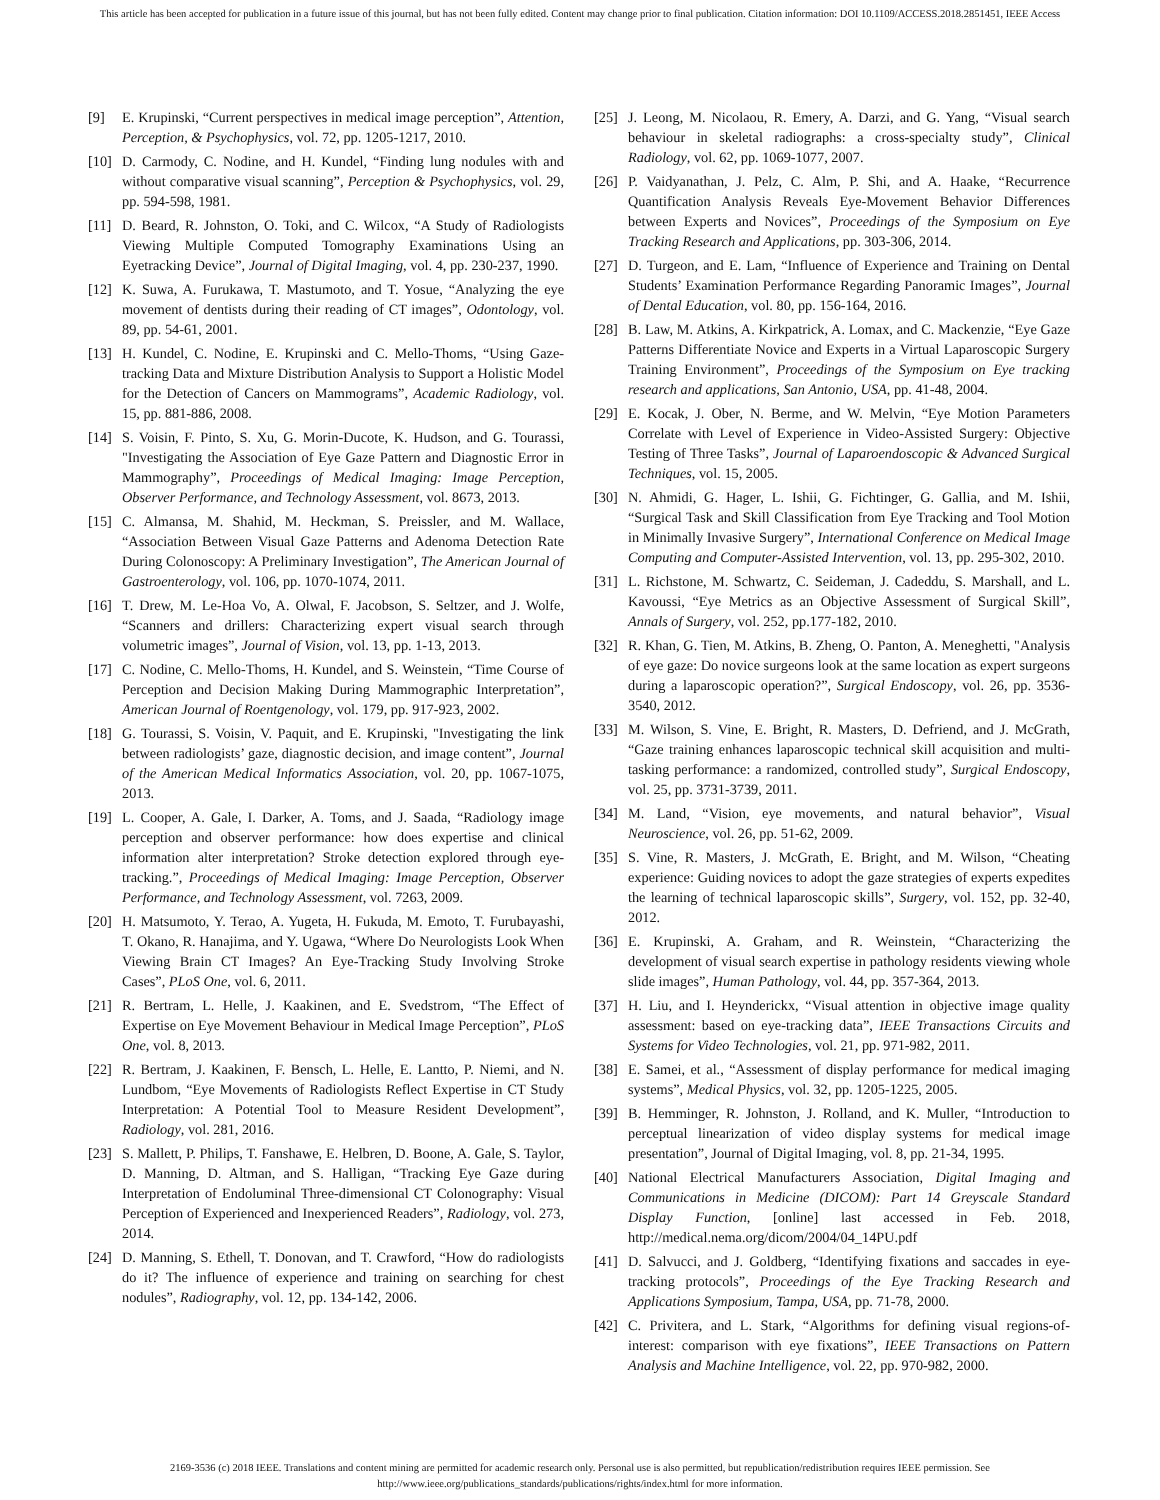This article has been accepted for publication in a future issue of this journal, but has not been fully edited. Content may change prior to final publication. Citation information: DOI 10.1109/ACCESS.2018.2851451, IEEE Access
[9] E. Krupinski, “Current perspectives in medical image perception”, Attention, Perception, & Psychophysics, vol. 72, pp. 1205-1217, 2010.
[10] D. Carmody, C. Nodine, and H. Kundel, “Finding lung nodules with and without comparative visual scanning”, Perception & Psychophysics, vol. 29, pp. 594-598, 1981.
[11] D. Beard, R. Johnston, O. Toki, and C. Wilcox, “A Study of Radiologists Viewing Multiple Computed Tomography Examinations Using an Eyetracking Device”, Journal of Digital Imaging, vol. 4, pp. 230-237, 1990.
[12] K. Suwa, A. Furukawa, T. Mastumoto, and T. Yosue, “Analyzing the eye movement of dentists during their reading of CT images”, Odontology, vol. 89, pp. 54-61, 2001.
[13] H. Kundel, C. Nodine, E. Krupinski and C. Mello-Thoms, “Using Gaze-tracking Data and Mixture Distribution Analysis to Support a Holistic Model for the Detection of Cancers on Mammograms”, Academic Radiology, vol. 15, pp. 881-886, 2008.
[14] S. Voisin, F. Pinto, S. Xu, G. Morin-Ducote, K. Hudson, and G. Tourassi, "Investigating the Association of Eye Gaze Pattern and Diagnostic Error in Mammography”, Proceedings of Medical Imaging: Image Perception, Observer Performance, and Technology Assessment, vol. 8673, 2013.
[15] C. Almansa, M. Shahid, M. Heckman, S. Preissler, and M. Wallace, “Association Between Visual Gaze Patterns and Adenoma Detection Rate During Colonoscopy: A Preliminary Investigation”, The American Journal of Gastroenterology, vol. 106, pp. 1070-1074, 2011.
[16] T. Drew, M. Le-Hoa Vo, A. Olwal, F. Jacobson, S. Seltzer, and J. Wolfe, “Scanners and drillers: Characterizing expert visual search through volumetric images”, Journal of Vision, vol. 13, pp. 1-13, 2013.
[17] C. Nodine, C. Mello-Thoms, H. Kundel, and S. Weinstein, “Time Course of Perception and Decision Making During Mammographic Interpretation”, American Journal of Roentgenology, vol. 179, pp. 917-923, 2002.
[18] G. Tourassi, S. Voisin, V. Paquit, and E. Krupinski, "Investigating the link between radiologists’ gaze, diagnostic decision, and image content”, Journal of the American Medical Informatics Association, vol. 20, pp. 1067-1075, 2013.
[19] L. Cooper, A. Gale, I. Darker, A. Toms, and J. Saada, “Radiology image perception and observer performance: how does expertise and clinical information alter interpretation? Stroke detection explored through eye-tracking.”, Proceedings of Medical Imaging: Image Perception, Observer Performance, and Technology Assessment, vol. 7263, 2009.
[20] H. Matsumoto, Y. Terao, A. Yugeta, H. Fukuda, M. Emoto, T. Furubayashi, T. Okano, R. Hanajima, and Y. Ugawa, “Where Do Neurologists Look When Viewing Brain CT Images? An Eye-Tracking Study Involving Stroke Cases”, PLoS One, vol. 6, 2011.
[21] R. Bertram, L. Helle, J. Kaakinen, and E. Svedstrom, “The Effect of Expertise on Eye Movement Behaviour in Medical Image Perception”, PLoS One, vol. 8, 2013.
[22] R. Bertram, J. Kaakinen, F. Bensch, L. Helle, E. Lantto, P. Niemi, and N. Lundbom, “Eye Movements of Radiologists Reflect Expertise in CT Study Interpretation: A Potential Tool to Measure Resident Development”, Radiology, vol. 281, 2016.
[23] S. Mallett, P. Philips, T. Fanshawe, E. Helbren, D. Boone, A. Gale, S. Taylor, D. Manning, D. Altman, and S. Halligan, “Tracking Eye Gaze during Interpretation of Endoluminal Three-dimensional CT Colonography: Visual Perception of Experienced and Inexperienced Readers”, Radiology, vol. 273, 2014.
[24] D. Manning, S. Ethell, T. Donovan, and T. Crawford, “How do radiologists do it? The influence of experience and training on searching for chest nodules”, Radiography, vol. 12, pp. 134-142, 2006.
[25] J. Leong, M. Nicolaou, R. Emery, A. Darzi, and G. Yang, “Visual search behaviour in skeletal radiographs: a cross-specialty study”, Clinical Radiology, vol. 62, pp. 1069-1077, 2007.
[26] P. Vaidyanathan, J. Pelz, C. Alm, P. Shi, and A. Haake, “Recurrence Quantification Analysis Reveals Eye-Movement Behavior Differences between Experts and Novices”, Proceedings of the Symposium on Eye Tracking Research and Applications, pp. 303-306, 2014.
[27] D. Turgeon, and E. Lam, “Influence of Experience and Training on Dental Students’ Examination Performance Regarding Panoramic Images”, Journal of Dental Education, vol. 80, pp. 156-164, 2016.
[28] B. Law, M. Atkins, A. Kirkpatrick, A. Lomax, and C. Mackenzie, “Eye Gaze Patterns Differentiate Novice and Experts in a Virtual Laparoscopic Surgery Training Environment”, Proceedings of the Symposium on Eye tracking research and applications, San Antonio, USA, pp. 41-48, 2004.
[29] E. Kocak, J. Ober, N. Berme, and W. Melvin, “Eye Motion Parameters Correlate with Level of Experience in Video-Assisted Surgery: Objective Testing of Three Tasks”, Journal of Laparoendoscopic & Advanced Surgical Techniques, vol. 15, 2005.
[30] N. Ahmidi, G. Hager, L. Ishii, G. Fichtinger, G. Gallia, and M. Ishii, “Surgical Task and Skill Classification from Eye Tracking and Tool Motion in Minimally Invasive Surgery”, International Conference on Medical Image Computing and Computer-Assisted Intervention, vol. 13, pp. 295-302, 2010.
[31] L. Richstone, M. Schwartz, C. Seideman, J. Cadeddu, S. Marshall, and L. Kavoussi, “Eye Metrics as an Objective Assessment of Surgical Skill”, Annals of Surgery, vol. 252, pp.177-182, 2010.
[32] R. Khan, G. Tien, M. Atkins, B. Zheng, O. Panton, A. Meneghetti, "Analysis of eye gaze: Do novice surgeons look at the same location as expert surgeons during a laparoscopic operation?”, Surgical Endoscopy, vol. 26, pp. 3536-3540, 2012.
[33] M. Wilson, S. Vine, E. Bright, R. Masters, D. Defriend, and J. McGrath, “Gaze training enhances laparoscopic technical skill acquisition and multi-tasking performance: a randomized, controlled study”, Surgical Endoscopy, vol. 25, pp. 3731-3739, 2011.
[34] M. Land, “Vision, eye movements, and natural behavior”, Visual Neuroscience, vol. 26, pp. 51-62, 2009.
[35] S. Vine, R. Masters, J. McGrath, E. Bright, and M. Wilson, “Cheating experience: Guiding novices to adopt the gaze strategies of experts expedites the learning of technical laparoscopic skills”, Surgery, vol. 152, pp. 32-40, 2012.
[36] E. Krupinski, A. Graham, and R. Weinstein, “Characterizing the development of visual search expertise in pathology residents viewing whole slide images”, Human Pathology, vol. 44, pp. 357-364, 2013.
[37] H. Liu, and I. Heynderickx, “Visual attention in objective image quality assessment: based on eye-tracking data”, IEEE Transactions Circuits and Systems for Video Technologies, vol. 21, pp. 971-982, 2011.
[38] E. Samei, et al., “Assessment of display performance for medical imaging systems”, Medical Physics, vol. 32, pp. 1205-1225, 2005.
[39] B. Hemminger, R. Johnston, J. Rolland, and K. Muller, “Introduction to perceptual linearization of video display systems for medical image presentation”, Journal of Digital Imaging, vol. 8, pp. 21-34, 1995.
[40] National Electrical Manufacturers Association, Digital Imaging and Communications in Medicine (DICOM): Part 14 Greyscale Standard Display Function, [online] last accessed in Feb. 2018, http://medical.nema.org/dicom/2004/04_14PU.pdf
[41] D. Salvucci, and J. Goldberg, “Identifying fixations and saccades in eye-tracking protocols”, Proceedings of the Eye Tracking Research and Applications Symposium, Tampa, USA, pp. 71-78, 2000.
[42] C. Privitera, and L. Stark, “Algorithms for defining visual regions-of-interest: comparison with eye fixations”, IEEE Transactions on Pattern Analysis and Machine Intelligence, vol. 22, pp. 970-982, 2000.
2169-3536 (c) 2018 IEEE. Translations and content mining are permitted for academic research only. Personal use is also permitted, but republication/redistribution requires IEEE permission. See
http://www.ieee.org/publications_standards/publications/rights/index.html for more information.